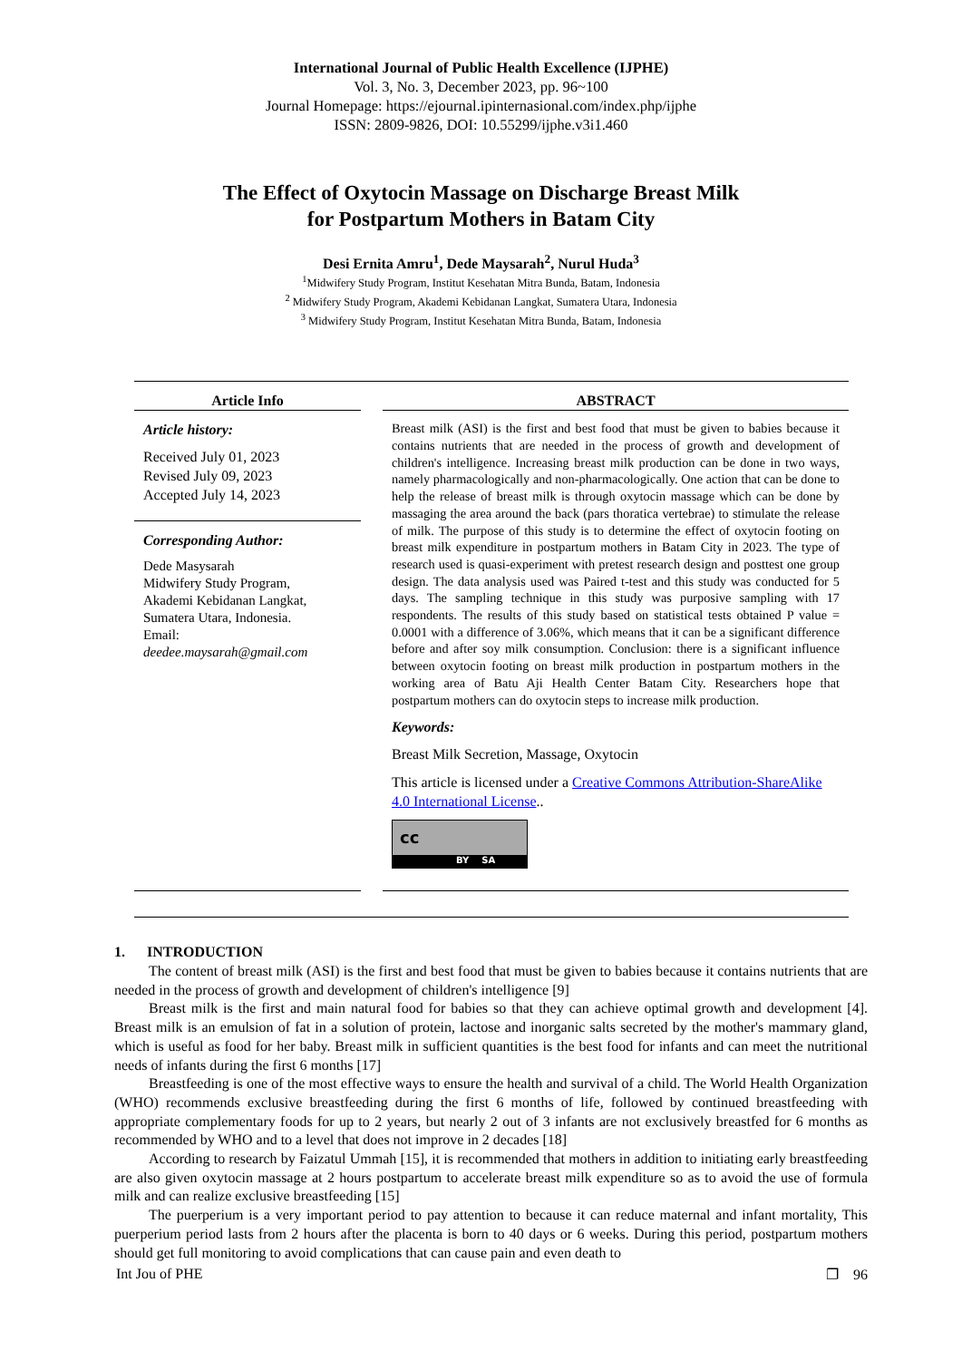International Journal of Public Health Excellence (IJPHE)
Vol. 3, No. 3, December 2023, pp. 96~100
Journal Homepage: https://ejournal.ipinternasional.com/index.php/ijphe
ISSN: 2809-9826, DOI: 10.55299/ijphe.v3i1.460
The Effect of Oxytocin Massage on Discharge Breast Milk
for Postpartum Mothers in Batam City
Desi Ernita Amru<sup>1</sup>, Dede Maysarah<sup>2</sup>, Nurul Huda<sup>3</sup>
<sup>1</sup> Midwifery Study Program, Institut Kesehatan Mitra Bunda, Batam, Indonesia
<sup>2</sup> Midwifery Study Program, Akademi Kebidanan Langkat, Sumatera Utara, Indonesia
<sup>3</sup> Midwifery Study Program, Institut Kesehatan Mitra Bunda, Batam, Indonesia
Article Info
Article history:
Received July 01, 2023
Revised July 09, 2023
Accepted July 14, 2023
Corresponding Author:
Dede Masysarah
Midwifery Study Program,
Akademi Kebidanan Langkat,
Sumatera Utara, Indonesia.
Email:
deedee.maysarah@gmail.com
ABSTRACT
Breast milk (ASI) is the first and best food that must be given to babies because it contains nutrients that are needed in the process of growth and development of children's intelligence. Increasing breast milk production can be done in two ways, namely pharmacologically and non-pharmacologically. One action that can be done to help the release of breast milk is through oxytocin massage which can be done by massaging the area around the back (pars thoratica vertebrae) to stimulate the release of milk. The purpose of this study is to determine the effect of oxytocin footing on breast milk expenditure in postpartum mothers in Batam City in 2023. The type of research used is quasi-experiment with pretest research design and posttest one group design. The data analysis used was Paired t-test and this study was conducted for 5 days. The sampling technique in this study was purposive sampling with 17 respondents. The results of this study based on statistical tests obtained P value = 0.0001 with a difference of 3.06%, which means that it can be a significant difference before and after soy milk consumption. Conclusion: there is a significant influence between oxytocin footing on breast milk production in postpartum mothers in the working area of Batu Aji Health Center Batam City. Researchers hope that postpartum mothers can do oxytocin steps to increase milk production.
Keywords:
Breast Milk Secretion, Massage, Oxytocin
This article is licensed under a Creative Commons Attribution-ShareAlike 4.0 International License..
cc
BY SA
1. INTRODUCTION
The content of breast milk (ASI) is the first and best food that must be given to babies because it contains nutrients that are needed in the process of growth and development of children's intelligence [9]
Breast milk is the first and main natural food for babies so that they can achieve optimal growth and development [4]. Breast milk is an emulsion of fat in a solution of protein, lactose and inorganic salts secreted by the mother's mammary gland, which is useful as food for her baby. Breast milk in sufficient quantities is the best food for infants and can meet the nutritional needs of infants during the first 6 months [17]
Breastfeeding is one of the most effective ways to ensure the health and survival of a child. The World Health Organization (WHO) recommends exclusive breastfeeding during the first 6 months of life, followed by continued breastfeeding with appropriate complementary foods for up to 2 years, but nearly 2 out of 3 infants are not exclusively breastfed for 6 months as recommended by WHO and to a level that does not improve in 2 decades [18]
According to research by Faizatul Ummah [15], it is recommended that mothers in addition to initiating early breastfeeding are also given oxytocin massage at 2 hours postpartum to accelerate breast milk expenditure so as to avoid the use of formula milk and can realize exclusive breastfeeding [15]
The puerperium is a very important period to pay attention to because it can reduce maternal and infant mortality, This puerperium period lasts from 2 hours after the placenta is born to 40 days or 6 weeks. During this period, postpartum mothers should get full monitoring to avoid complications that can cause pain and even death to
Int Jou of PHE ❐ 96